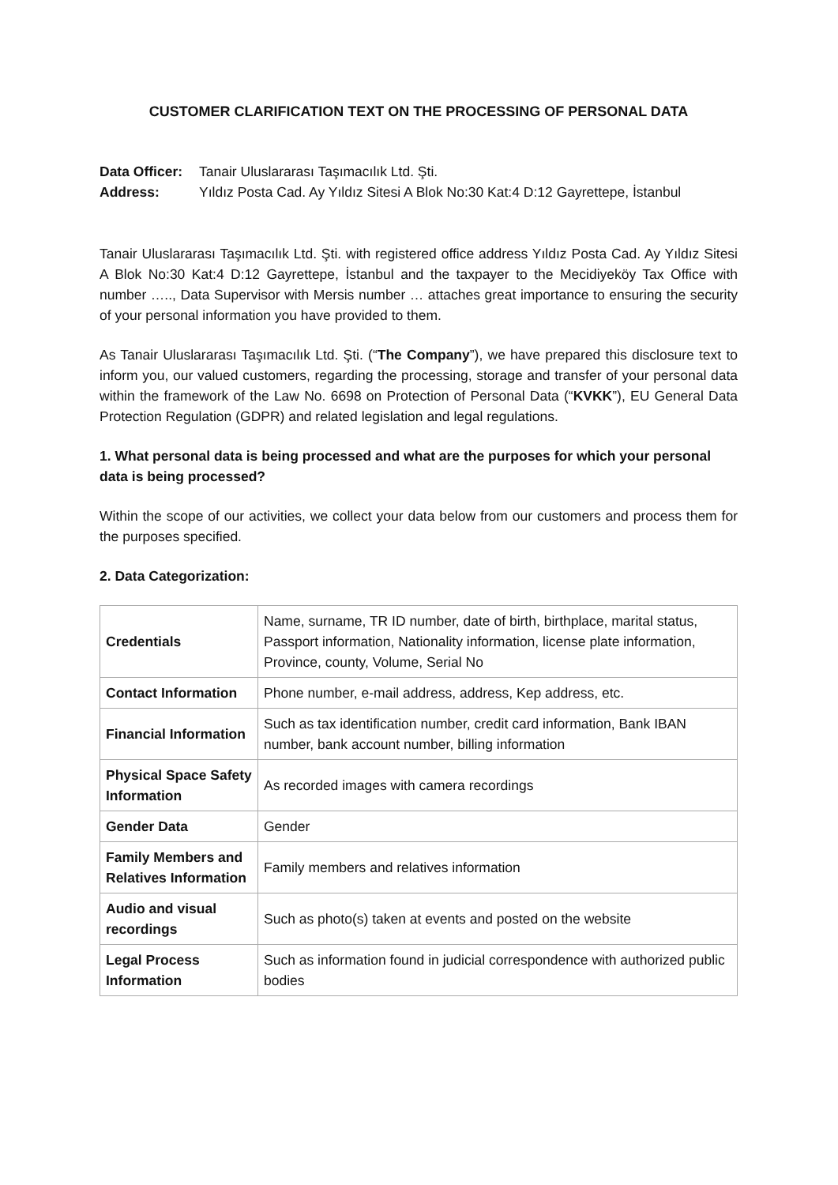CUSTOMER CLARIFICATION TEXT ON THE PROCESSING OF PERSONAL DATA
Data Officer: Tanair Uluslararası Taşımacılık Ltd. Şti.
Address: Yıldız Posta Cad. Ay Yıldız Sitesi A Blok No:30 Kat:4 D:12 Gayrettepe, İstanbul
Tanair Uluslararası Taşımacılık Ltd. Şti. with registered office address Yıldız Posta Cad. Ay Yıldız Sitesi A Blok No:30 Kat:4 D:12 Gayrettepe, İstanbul and the taxpayer to the Mecidiyeköy Tax Office with number ….., Data Supervisor with Mersis number … attaches great importance to ensuring the security of your personal information you have provided to them.
As Tanair Uluslararası Taşımacılık Ltd. Şti. (“The Company”), we have prepared this disclosure text to inform you, our valued customers, regarding the processing, storage and transfer of your personal data within the framework of the Law No. 6698 on Protection of Personal Data (“KVKK”), EU General Data Protection Regulation (GDPR) and related legislation and legal regulations.
1. What personal data is being processed and what are the purposes for which your personal data is being processed?
Within the scope of our activities, we collect your data below from our customers and process them for the purposes specified.
2. Data Categorization:
| Credentials | Name, surname, TR ID number, date of birth, birthplace, marital status, Passport information, Nationality information, license plate information, Province, county, Volume, Serial No |
| Contact Information | Phone number, e-mail address, address, Kep address, etc. |
| Financial Information | Such as tax identification number, credit card information, Bank IBAN number, bank account number, billing information |
| Physical Space Safety Information | As recorded images with camera recordings |
| Gender Data | Gender |
| Family Members and Relatives Information | Family members and relatives information |
| Audio and visual recordings | Such as photo(s) taken at events and posted on the website |
| Legal Process Information | Such as information found in judicial correspondence with authorized public bodies |